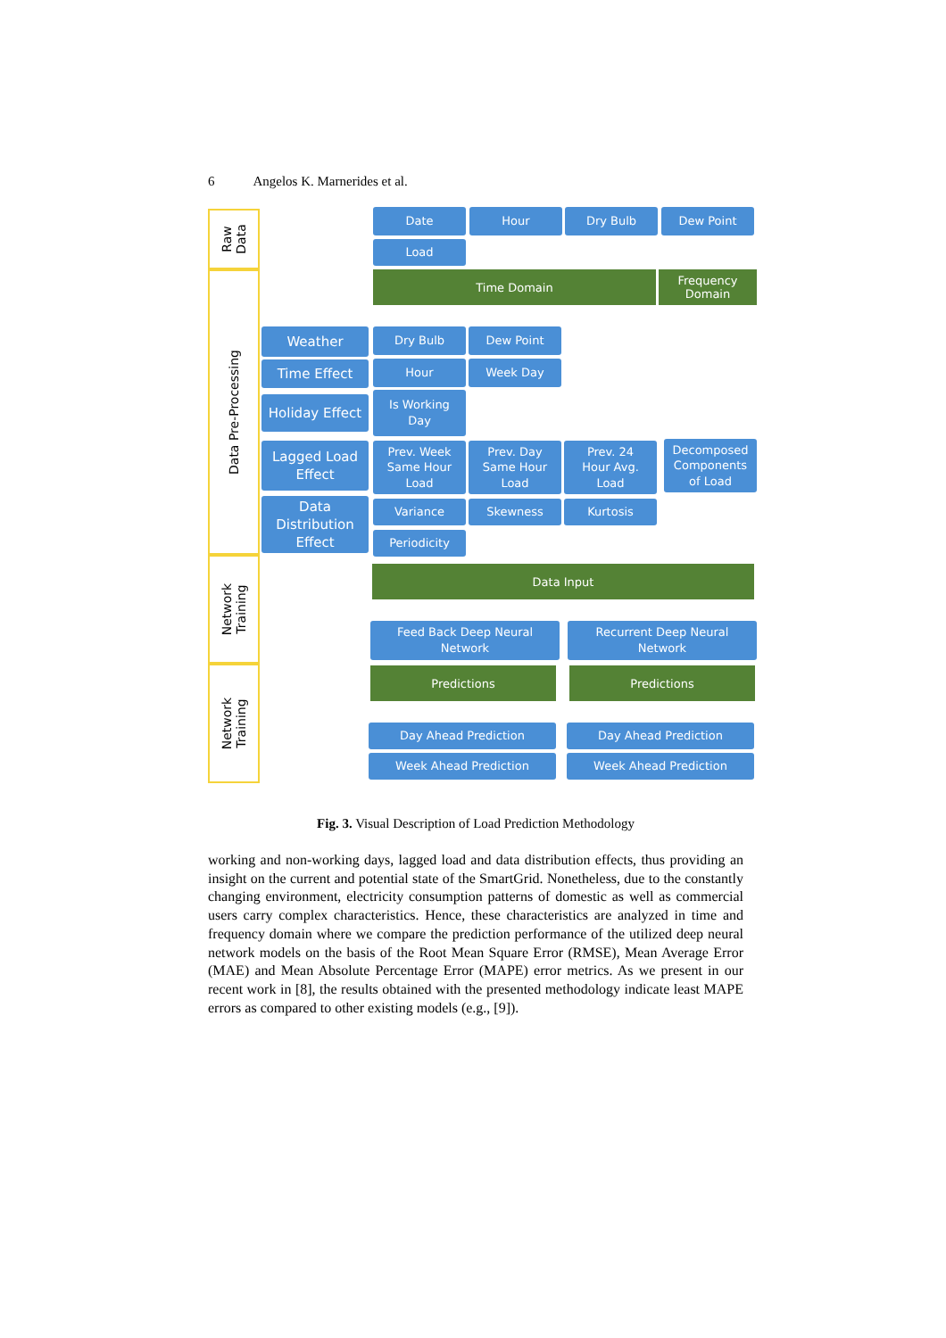6 Angelos K. Marnerides et al.
Raw
Data
Data Pre-Processing
Network
Training
Network
Training
Date Hour Dry Bulb Dew Point
Load
Time Domain
Frequency
Domain
Weather
Time Effect
Holiday Effect
Lagged Load
Effect
Data
Distribution
Effect
Dry Bulb Dew Point
Hour Week Day
Is Working
Day
Prev. Week
Same Hour
Load
Prev. Day
Same Hour
Load
Prev. 24
Hour Avg.
Load
Decomposed
Components
of Load
Variance Skewness Kurtosis
Periodicity
Data Input
Feed Back Deep Neural
Network
Recurrent Deep Neural
Network
Predictions Predictions
Day Ahead Prediction Day Ahead Prediction
Week Ahead Prediction Week Ahead Prediction
Fig. 3. Visual Description of Load Prediction Methodology
working and non-working days, lagged load and data distribution effects, thus providing an insight on the current and potential state of the SmartGrid. Nonetheless, due to the constantly changing environment, electricity consumption patterns of domestic as well as commercial users carry complex characteristics. Hence, these characteristics are analyzed in time and frequency domain where we compare the prediction performance of the utilized deep neural network models on the basis of the Root Mean Square Error (RMSE), Mean Average Error (MAE) and Mean Absolute Percentage Error (MAPE) error metrics. As we present in our recent work in [8], the results obtained with the presented methodology indicate least MAPE errors as compared to other existing models (e.g., [9]).